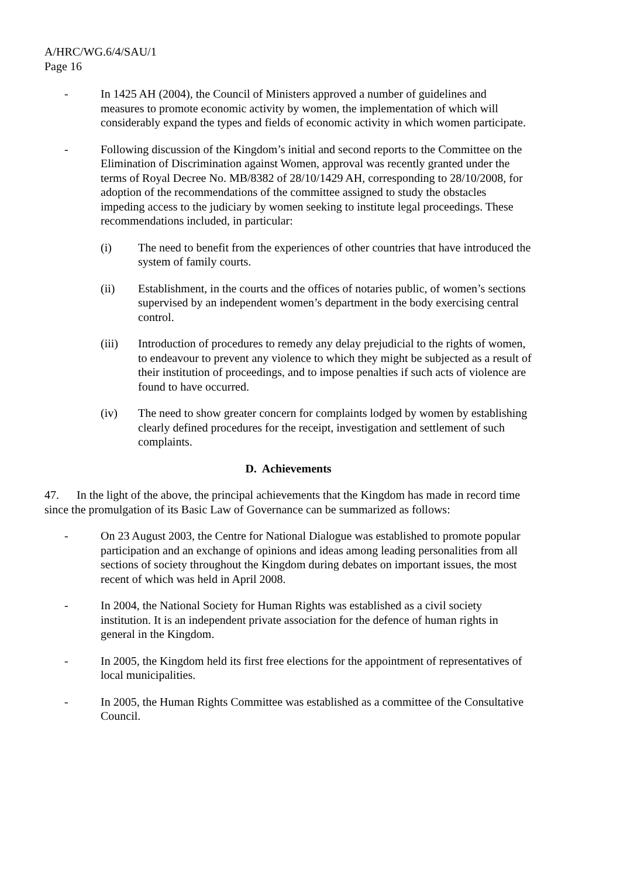A/HRC/WG.6/4/SAU/1
Page 16
- In 1425 AH (2004), the Council of Ministers approved a number of guidelines and measures to promote economic activity by women, the implementation of which will considerably expand the types and fields of economic activity in which women participate.
- Following discussion of the Kingdom’s initial and second reports to the Committee on the Elimination of Discrimination against Women, approval was recently granted under the terms of Royal Decree No. MB/8382 of 28/10/1429 AH, corresponding to 28/10/2008, for adoption of the recommendations of the committee assigned to study the obstacles impeding access to the judiciary by women seeking to institute legal proceedings. These recommendations included, in particular:
(i) The need to benefit from the experiences of other countries that have introduced the system of family courts.
(ii) Establishment, in the courts and the offices of notaries public, of women’s sections supervised by an independent women’s department in the body exercising central control.
(iii) Introduction of procedures to remedy any delay prejudicial to the rights of women, to endeavour to prevent any violence to which they might be subjected as a result of their institution of proceedings, and to impose penalties if such acts of violence are found to have occurred.
(iv) The need to show greater concern for complaints lodged by women by establishing clearly defined procedures for the receipt, investigation and settlement of such complaints.
D. Achievements
47. In the light of the above, the principal achievements that the Kingdom has made in record time since the promulgation of its Basic Law of Governance can be summarized as follows:
- On 23 August 2003, the Centre for National Dialogue was established to promote popular participation and an exchange of opinions and ideas among leading personalities from all sections of society throughout the Kingdom during debates on important issues, the most recent of which was held in April 2008.
- In 2004, the National Society for Human Rights was established as a civil society institution. It is an independent private association for the defence of human rights in general in the Kingdom.
- In 2005, the Kingdom held its first free elections for the appointment of representatives of local municipalities.
- In 2005, the Human Rights Committee was established as a committee of the Consultative Council.